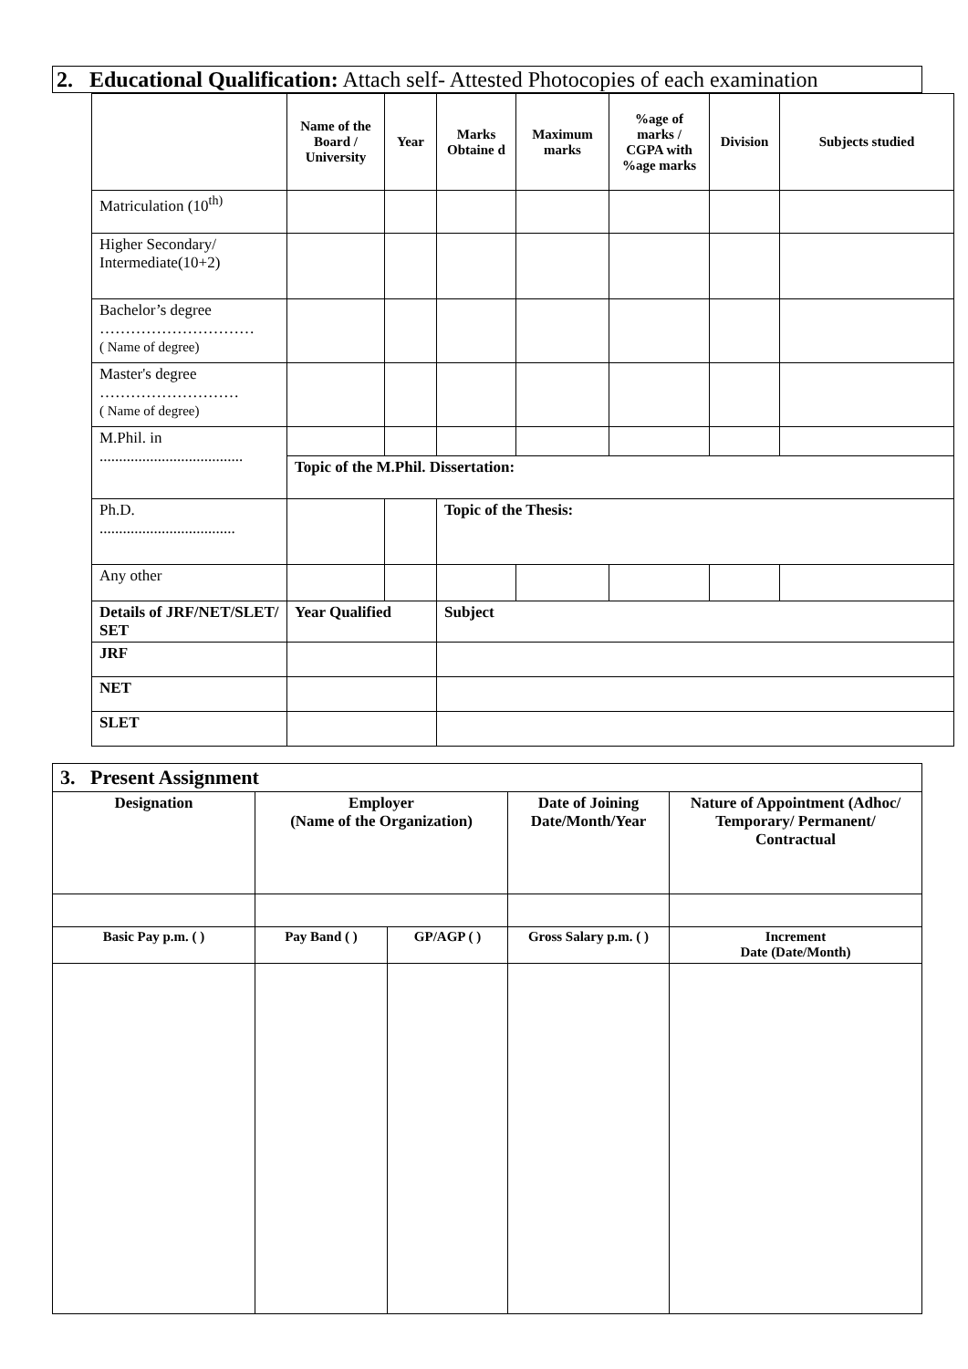2. Educational Qualification: Attach self- Attested Photocopies of each examination
| | Name of the Board / University | Year | Marks Obtaine d | Maximum marks | %age of marks / CGPA with %age marks | Division | Subjects studied |
| --- | --- | --- | --- | --- | --- | --- | --- |
| Matriculation (10<sup>th)</sup> | | | | | | | |
| Higher Secondary/ Intermediate(10+2) | | | | | | | |
| Bachelor’s degree ………………………… ( Name of degree) | | | | | | | |
| Master's degree ……………………… ( Name of degree) | | | | | | | |
| M.Phil. in ..................................... | | | | | | | |
| | Topic of the M.Phil. Dissertation: | | | | | | |
| Ph.D. ................................... | | | Topic of the Thesis: | | | | |
| Any other | | | | | | | |
| Details of JRF/NET/SLET/ SET | Year Qualified | | Subject | | | | |
| JRF | | | | | | | |
| NET | | | | | | | |
| SLET | | | | | | | |
| 3. Present Assignment | | | | |
| Designation | Employer (Name of the Organization) | | Date of Joining Date/Month/Year | Nature of Appointment (Adhoc/ Temporary/ Permanent/ Contractual |
| Basic Pay p.m. ( ) | Pay Band ( ) | GP/AGP ( ) | Gross Salary p.m. ( ) | Increment Date (Date/Month) |